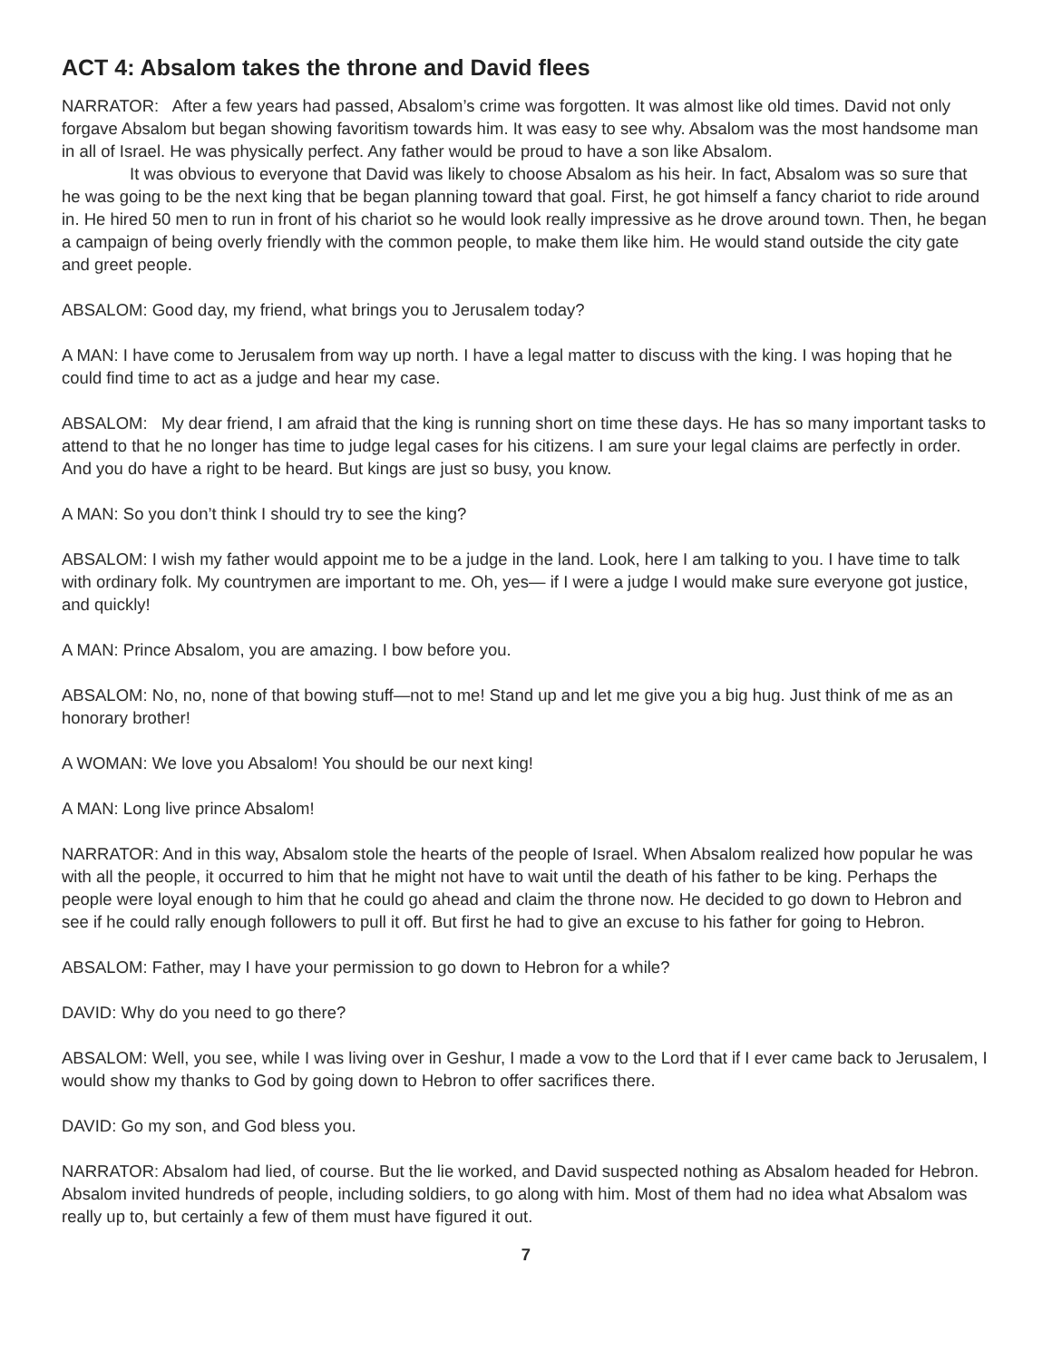ACT 4: Absalom takes the throne and David flees
NARRATOR: After a few years had passed, Absalom’s crime was forgotten. It was almost like old times. David not only forgave Absalom but began showing favoritism towards him. It was easy to see why. Absalom was the most handsome man in all of Israel. He was physically perfect. Any father would be proud to have a son like Absalom.
It was obvious to everyone that David was likely to choose Absalom as his heir. In fact, Absalom was so sure that he was going to be the next king that be began planning toward that goal. First, he got himself a fancy chariot to ride around in. He hired 50 men to run in front of his chariot so he would look really impressive as he drove around town. Then, he began a campaign of being overly friendly with the common people, to make them like him. He would stand outside the city gate and greet people.
ABSALOM: Good day, my friend, what brings you to Jerusalem today?
A MAN: I have come to Jerusalem from way up north. I have a legal matter to discuss with the king. I was hoping that he could find time to act as a judge and hear my case.
ABSALOM: My dear friend, I am afraid that the king is running short on time these days. He has so many important tasks to attend to that he no longer has time to judge legal cases for his citizens. I am sure your legal claims are perfectly in order. And you do have a right to be heard. But kings are just so busy, you know.
A MAN: So you don’t think I should try to see the king?
ABSALOM: I wish my father would appoint me to be a judge in the land. Look, here I am talking to you. I have time to talk with ordinary folk. My countrymen are important to me. Oh, yes— if I were a judge I would make sure everyone got justice, and quickly!
A MAN: Prince Absalom, you are amazing. I bow before you.
ABSALOM: No, no, none of that bowing stuff—not to me! Stand up and let me give you a big hug. Just think of me as an honorary brother!
A WOMAN: We love you Absalom! You should be our next king!
A MAN: Long live prince Absalom!
NARRATOR: And in this way, Absalom stole the hearts of the people of Israel. When Absalom realized how popular he was with all the people, it occurred to him that he might not have to wait until the death of his father to be king. Perhaps the people were loyal enough to him that he could go ahead and claim the throne now. He decided to go down to Hebron and see if he could rally enough followers to pull it off. But first he had to give an excuse to his father for going to Hebron.
ABSALOM: Father, may I have your permission to go down to Hebron for a while?
DAVID: Why do you need to go there?
ABSALOM: Well, you see, while I was living over in Geshur, I made a vow to the Lord that if I ever came back to Jerusalem, I would show my thanks to God by going down to Hebron to offer sacrifices there.
DAVID: Go my son, and God bless you.
NARRATOR: Absalom had lied, of course. But the lie worked, and David suspected nothing as Absalom headed for Hebron. Absalom invited hundreds of people, including soldiers, to go along with him. Most of them had no idea what Absalom was really up to, but certainly a few of them must have figured it out.
7